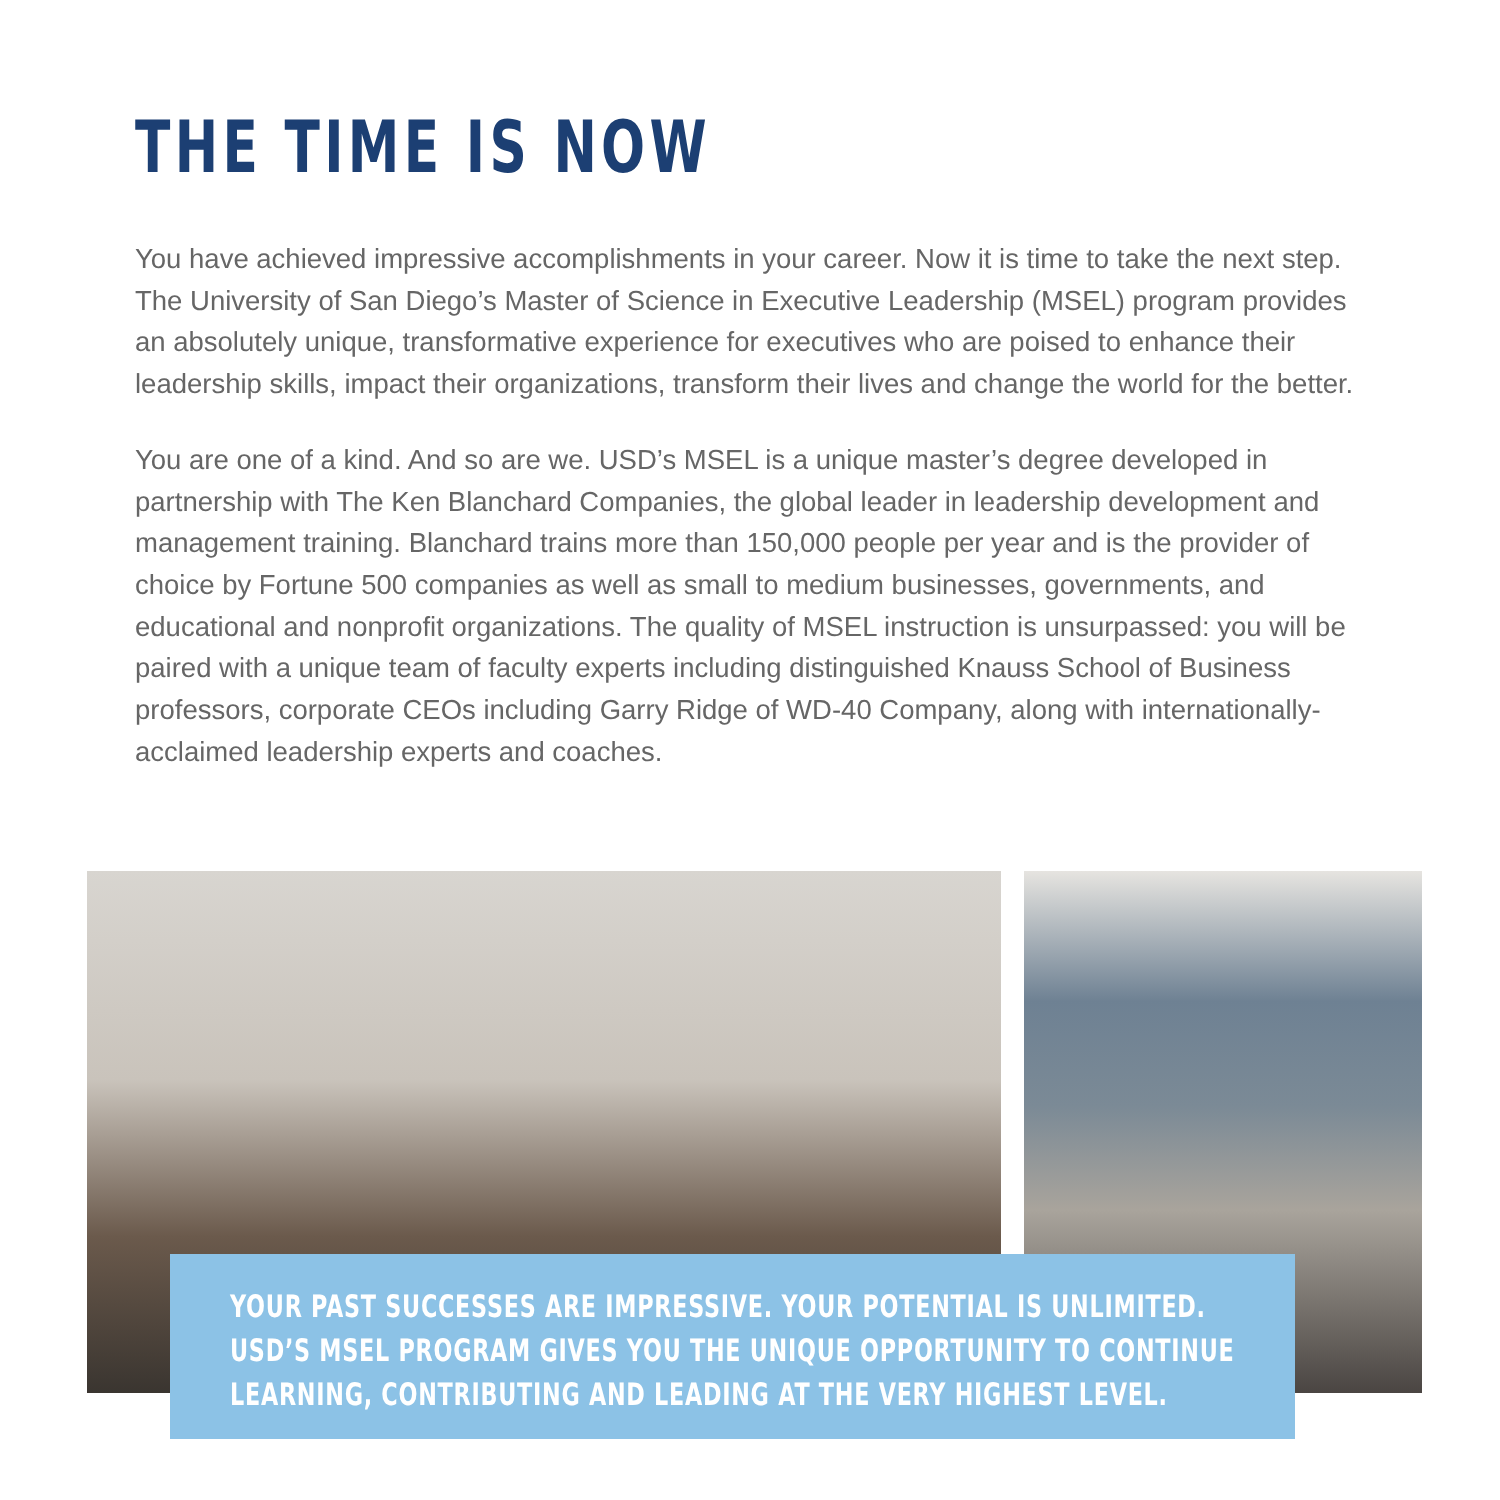THE TIME IS NOW
You have achieved impressive accomplishments in your career. Now it is time to take the next step. The University of San Diego’s Master of Science in Executive Leadership (MSEL) program provides an absolutely unique, transformative experience for executives who are poised to enhance their leadership skills, impact their organizations, transform their lives and change the world for the better.
You are one of a kind. And so are we. USD’s MSEL is a unique master’s degree developed in partnership with The Ken Blanchard Companies, the global leader in leadership development and management training. Blanchard trains more than 150,000 people per year and is the provider of choice by Fortune 500 companies as well as small to medium businesses, governments, and educational and nonprofit organizations. The quality of MSEL instruction is unsurpassed: you will be paired with a unique team of faculty experts including distinguished Knauss School of Business professors, corporate CEOs including Garry Ridge of WD-40 Company, along with internationally-acclaimed leadership experts and coaches.
YOUR PAST SUCCESSES ARE IMPRESSIVE. YOUR POTENTIAL IS UNLIMITED.
USD’S MSEL PROGRAM GIVES YOU THE UNIQUE OPPORTUNITY TO CONTINUE
LEARNING, CONTRIBUTING AND LEADING AT THE VERY HIGHEST LEVEL.